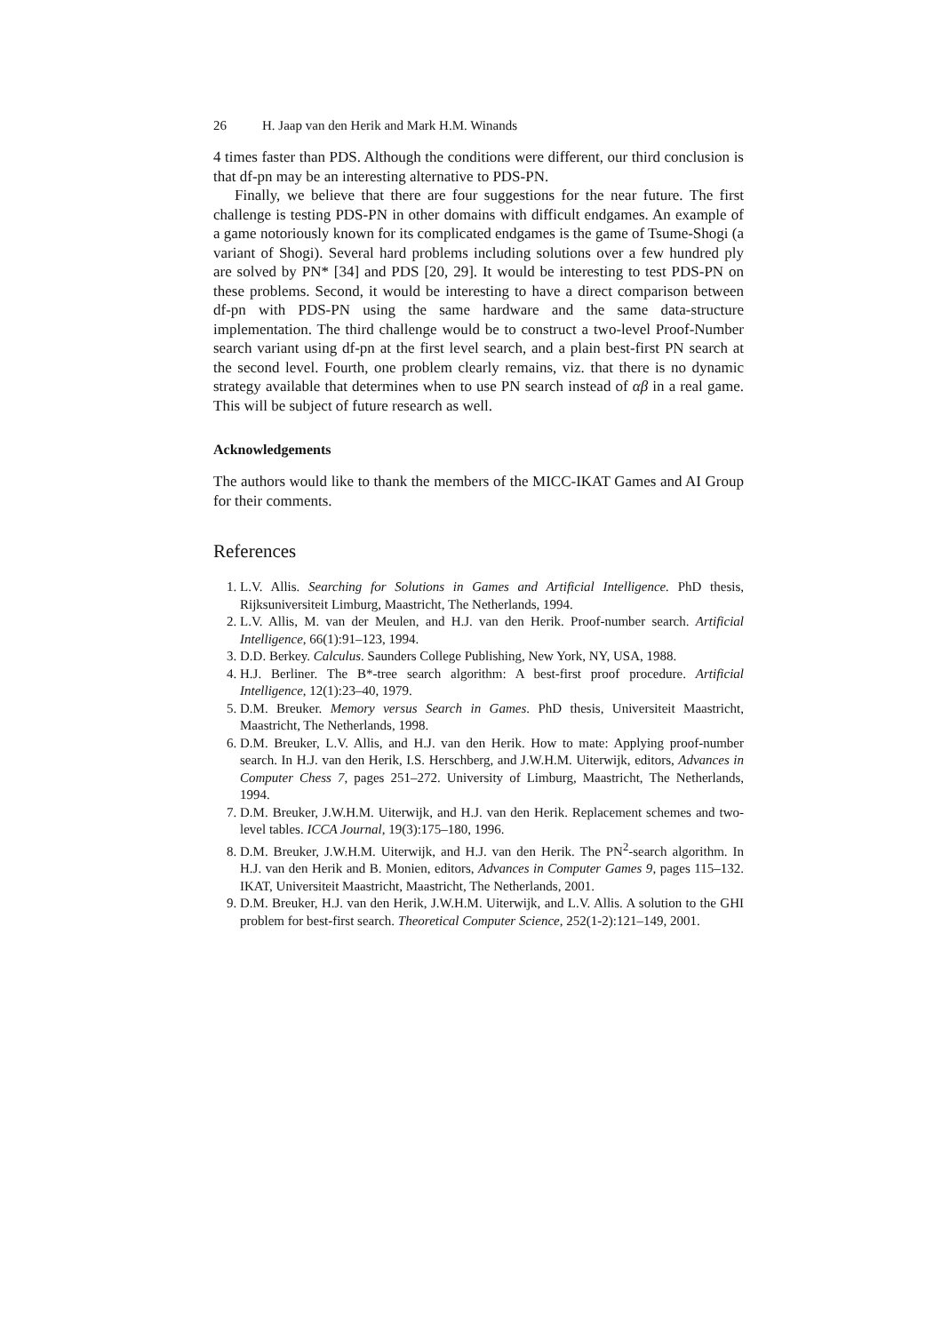26 H. Jaap van den Herik and Mark H.M. Winands
4 times faster than PDS. Although the conditions were different, our third conclusion is that df-pn may be an interesting alternative to PDS-PN.
Finally, we believe that there are four suggestions for the near future. The first challenge is testing PDS-PN in other domains with difficult endgames. An example of a game notoriously known for its complicated endgames is the game of Tsume-Shogi (a variant of Shogi). Several hard problems including solutions over a few hundred ply are solved by PN* [34] and PDS [20, 29]. It would be interesting to test PDS-PN on these problems. Second, it would be interesting to have a direct comparison between df-pn with PDS-PN using the same hardware and the same data-structure implementation. The third challenge would be to construct a two-level Proof-Number search variant using df-pn at the first level search, and a plain best-first PN search at the second level. Fourth, one problem clearly remains, viz. that there is no dynamic strategy available that determines when to use PN search instead of αβ in a real game. This will be subject of future research as well.
Acknowledgements
The authors would like to thank the members of the MICC-IKAT Games and AI Group for their comments.
References
1. L.V. Allis. Searching for Solutions in Games and Artificial Intelligence. PhD thesis, Rijksuniversiteit Limburg, Maastricht, The Netherlands, 1994.
2. L.V. Allis, M. van der Meulen, and H.J. van den Herik. Proof-number search. Artificial Intelligence, 66(1):91–123, 1994.
3. D.D. Berkey. Calculus. Saunders College Publishing, New York, NY, USA, 1988.
4. H.J. Berliner. The B*-tree search algorithm: A best-first proof procedure. Artificial Intelligence, 12(1):23–40, 1979.
5. D.M. Breuker. Memory versus Search in Games. PhD thesis, Universiteit Maastricht, Maastricht, The Netherlands, 1998.
6. D.M. Breuker, L.V. Allis, and H.J. van den Herik. How to mate: Applying proof-number search. In H.J. van den Herik, I.S. Herschberg, and J.W.H.M. Uiterwijk, editors, Advances in Computer Chess 7, pages 251–272. University of Limburg, Maastricht, The Netherlands, 1994.
7. D.M. Breuker, J.W.H.M. Uiterwijk, and H.J. van den Herik. Replacement schemes and two-level tables. ICCA Journal, 19(3):175–180, 1996.
8. D.M. Breuker, J.W.H.M. Uiterwijk, and H.J. van den Herik. The PN<sup>2</sup>-search algorithm. In H.J. van den Herik and B. Monien, editors, Advances in Computer Games 9, pages 115–132. IKAT, Universiteit Maastricht, Maastricht, The Netherlands, 2001.
9. D.M. Breuker, H.J. van den Herik, J.W.H.M. Uiterwijk, and L.V. Allis. A solution to the GHI problem for best-first search. Theoretical Computer Science, 252(1-2):121–149, 2001.